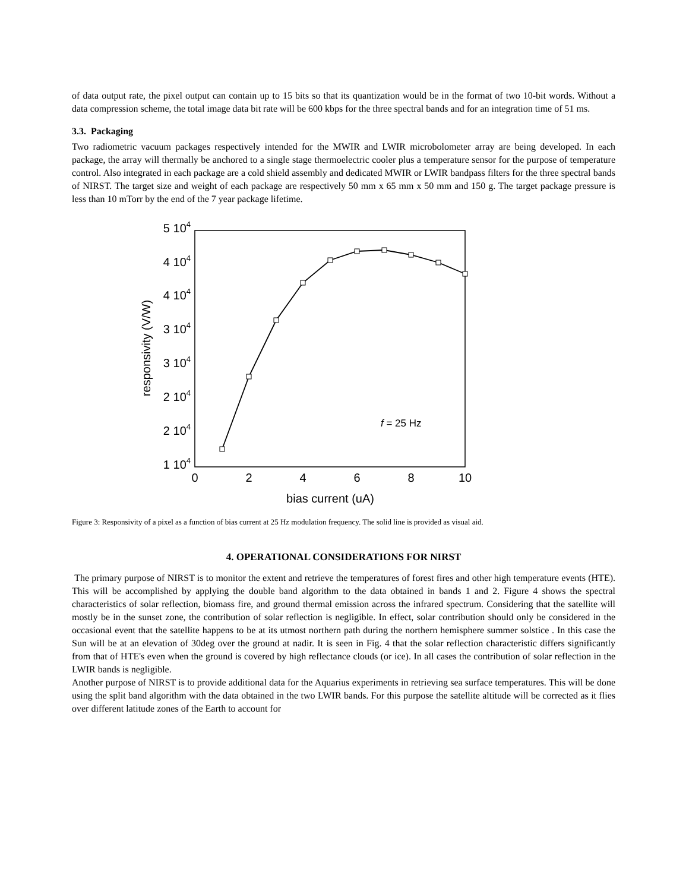of data output rate, the pixel output can contain up to 15 bits so that its quantization would be in the format of two 10-bit words. Without a data compression scheme, the total image data bit rate will be 600 kbps for the three spectral bands and for an integration time of 51 ms.
3.3. Packaging
Two radiometric vacuum packages respectively intended for the MWIR and LWIR microbolometer array are being developed. In each package, the array will thermally be anchored to a single stage thermoelectric cooler plus a temperature sensor for the purpose of temperature control. Also integrated in each package are a cold shield assembly and dedicated MWIR or LWIR bandpass filters for the three spectral bands of NIRST. The target size and weight of each package are respectively 50 mm x 65 mm x 50 mm and 150 g. The target package pressure is less than 10 mTorr by the end of the 7 year package lifetime.
5 104
4 104
4 104
3 104
3 104
2 104
2 104
1 104
0
2
4
6
8
10
bias current (uA)
responsivity (V/W)
f = 25 Hz
Figure 3: Responsivity of a pixel as a function of bias current at 25 Hz modulation frequency. The solid line is provided as visual aid.
4. OPERATIONAL CONSIDERATIONS FOR NIRST
The primary purpose of NIRST is to monitor the extent and retrieve the temperatures of forest fires and other high temperature events (HTE). This will be accomplished by applying the double band algorithm to the data obtained in bands 1 and 2. Figure 4 shows the spectral characteristics of solar reflection, biomass fire, and ground thermal emission across the infrared spectrum. Considering that the satellite will mostly be in the sunset zone, the contribution of solar reflection is negligible. In effect, solar contribution should only be considered in the occasional event that the satellite happens to be at its utmost northern path during the northern hemisphere summer solstice . In this case the Sun will be at an elevation of 30deg over the ground at nadir. It is seen in Fig. 4 that the solar reflection characteristic differs significantly from that of HTE's even when the ground is covered by high reflectance clouds (or ice). In all cases the contribution of solar reflection in the LWIR bands is negligible.
Another purpose of NIRST is to provide additional data for the Aquarius experiments in retrieving sea surface temperatures. This will be done using the split band algorithm with the data obtained in the two LWIR bands. For this purpose the satellite altitude will be corrected as it flies over different latitude zones of the Earth to account for